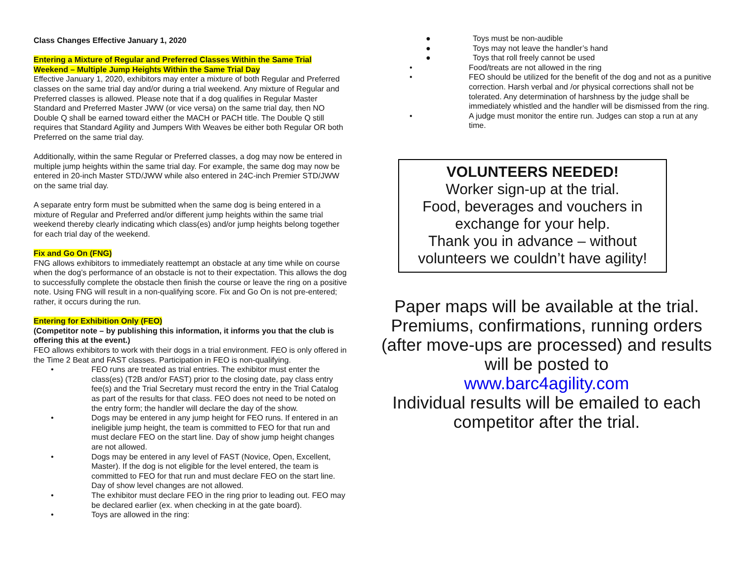Class Changes Effective January 1, 2020
Entering a Mixture of Regular and Preferred Classes Within the Same Trial Weekend – Multiple Jump Heights Within the Same Trial Day
Effective January 1, 2020, exhibitors may enter a mixture of both Regular and Preferred classes on the same trial day and/or during a trial weekend. Any mixture of Regular and Preferred classes is allowed. Please note that if a dog qualifies in Regular Master Standard and Preferred Master JWW (or vice versa) on the same trial day, then NO Double Q shall be earned toward either the MACH or PACH title. The Double Q still requires that Standard Agility and Jumpers With Weaves be either both Regular OR both Preferred on the same trial day.
Additionally, within the same Regular or Preferred classes, a dog may now be entered in multiple jump heights within the same trial day. For example, the same dog may now be entered in 20-inch Master STD/JWW while also entered in 24C-inch Premier STD/JWW on the same trial day.
A separate entry form must be submitted when the same dog is being entered in a mixture of Regular and Preferred and/or different jump heights within the same trial weekend thereby clearly indicating which class(es) and/or jump heights belong together for each trial day of the weekend.
Fix and Go On (FNG)
FNG allows exhibitors to immediately reattempt an obstacle at any time while on course when the dog’s performance of an obstacle is not to their expectation. This allows the dog to successfully complete the obstacle then finish the course or leave the ring on a positive note. Using FNG will result in a non-qualifying score. Fix and Go On is not pre-entered; rather, it occurs during the run.
Entering for Exhibition Only (FEO)
(Competitor note – by publishing this information, it informs you that the club is offering this at the event.)
FEO allows exhibitors to work with their dogs in a trial environment. FEO is only offered in the Time 2 Beat and FAST classes. Participation in FEO is non-qualifying.
• FEO runs are treated as trial entries. The exhibitor must enter the class(es) (T2B and/or FAST) prior to the closing date, pay class entry fee(s) and the Trial Secretary must record the entry in the Trial Catalog as part of the results for that class. FEO does not need to be noted on the entry form; the handler will declare the day of the show.
• Dogs may be entered in any jump height for FEO runs. If entered in an ineligible jump height, the team is committed to FEO for that run and must declare FEO on the start line. Day of show jump height changes are not allowed.
• Dogs may be entered in any level of FAST (Novice, Open, Excellent, Master). If the dog is not eligible for the level entered, the team is committed to FEO for that run and must declare FEO on the start line. Day of show level changes are not allowed.
• The exhibitor must declare FEO in the ring prior to leading out. FEO may be declared earlier (ex. when checking in at the gate board).
• Toys are allowed in the ring:
● Toys must be non-audible
● Toys may not leave the handler’s hand
● Toys that roll freely cannot be used
• Food/treats are not allowed in the ring
• FEO should be utilized for the benefit of the dog and not as a punitive correction. Harsh verbal and /or physical corrections shall not be tolerated. Any determination of harshness by the judge shall be immediately whistled and the handler will be dismissed from the ring.
• A judge must monitor the entire run. Judges can stop a run at any time.
VOLUNTEERS NEEDED!
Worker sign-up at the trial.
Food, beverages and vouchers in exchange for your help.
Thank you in advance – without volunteers we couldn’t have agility!
Paper maps will be available at the trial. Premiums, confirmations, running orders (after move-ups are processed) and results will be posted to
www.barc4agility.com
Individual results will be emailed to each competitor after the trial.